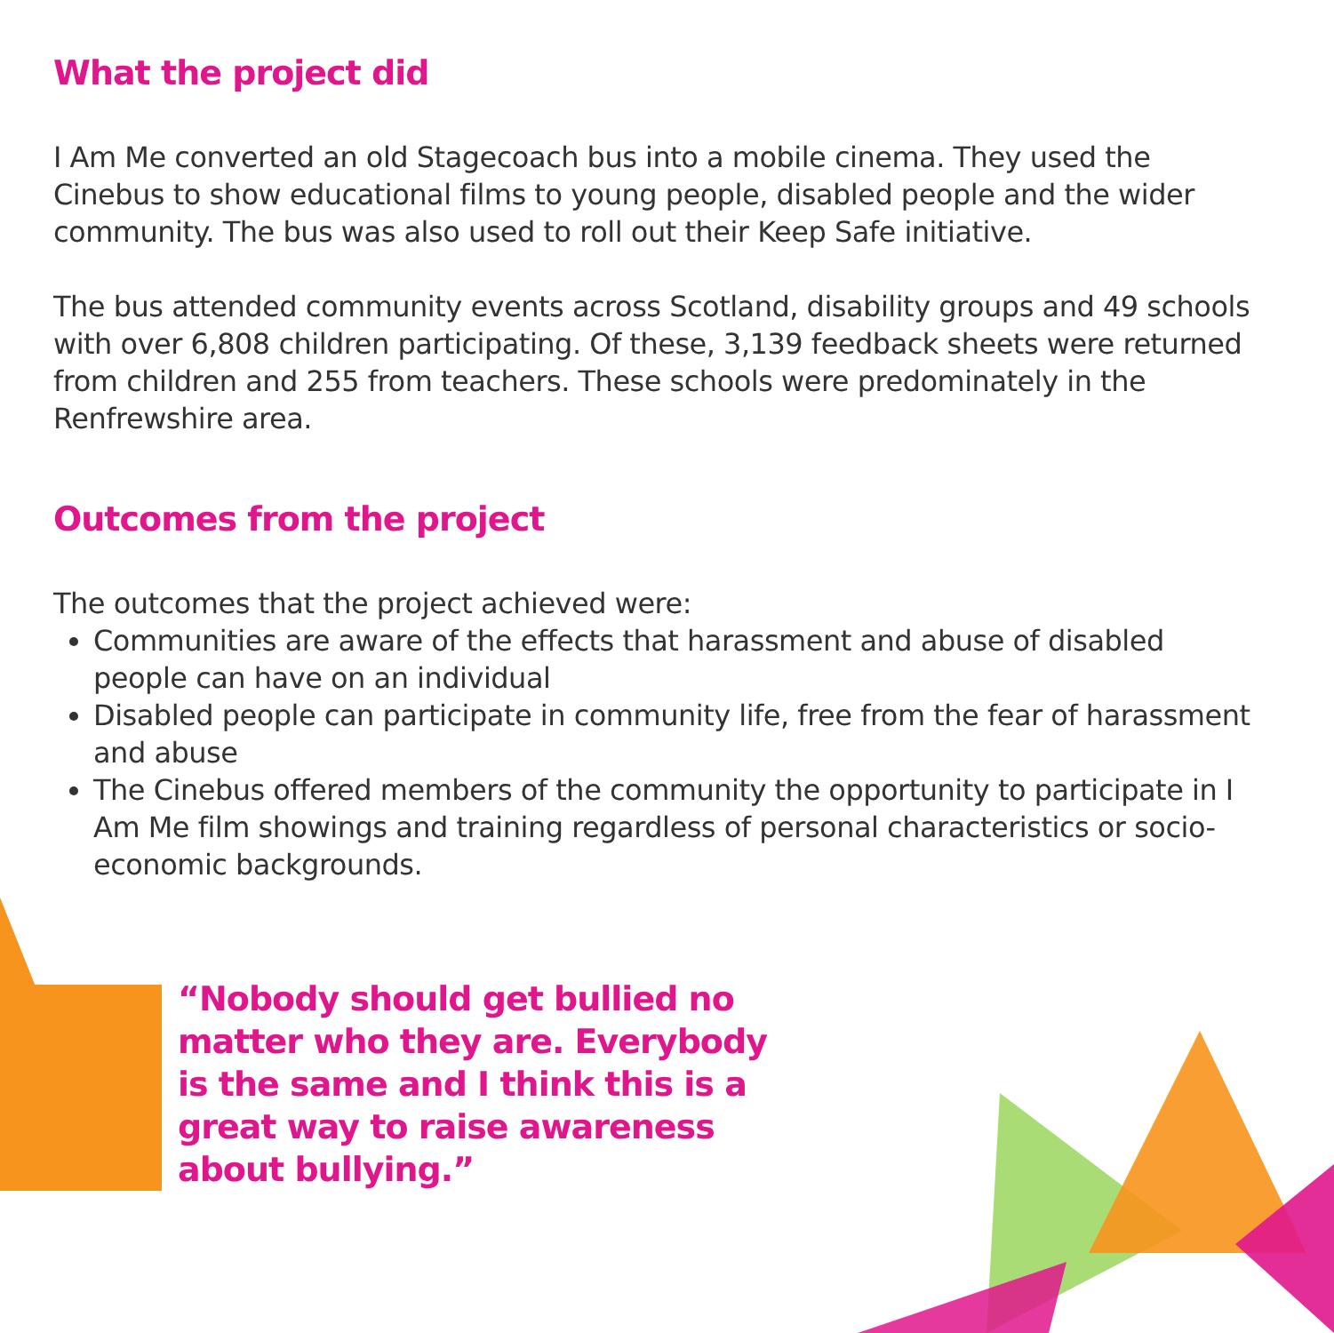What the project did
I Am Me converted an old Stagecoach bus into a mobile cinema. They used the Cinebus to show educational films to young people, disabled people and the wider community. The bus was also used to roll out their Keep Safe initiative.
The bus attended community events across Scotland, disability groups and 49 schools with over 6,808 children participating. Of these, 3,139 feedback sheets were returned from children and 255 from teachers. These schools were predominately in the Renfrewshire area.
Outcomes from the project
The outcomes that the project achieved were:
Communities are aware of the effects that harassment and abuse of disabled people can have on an individual
Disabled people can participate in community life, free from the fear of harassment and abuse
The Cinebus offered members of the community the opportunity to participate in I Am Me film showings and training regardless of personal characteristics or socio-economic backgrounds.
“Nobody should get bullied no matter who they are. Everybody is the same and I think this is a great way to raise awareness about bullying.”